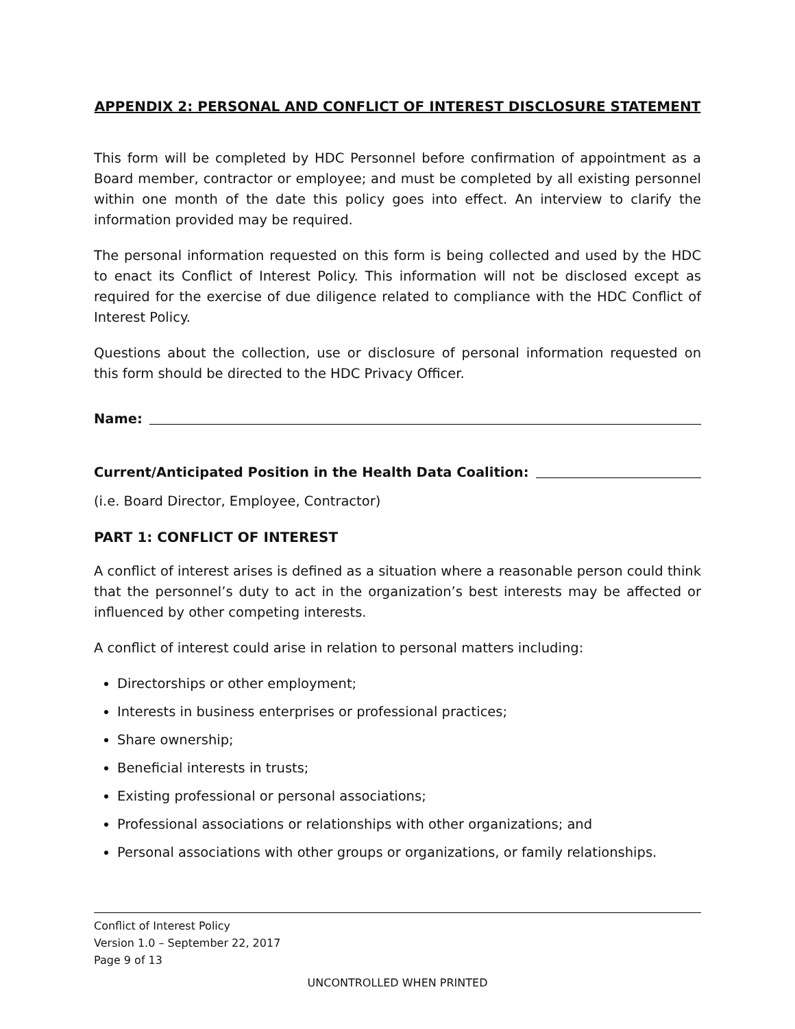APPENDIX 2: PERSONAL AND CONFLICT OF INTEREST DISCLOSURE STATEMENT
This form will be completed by HDC Personnel before confirmation of appointment as a Board member, contractor or employee; and must be completed by all existing personnel within one month of the date this policy goes into effect. An interview to clarify the information provided may be required.
The personal information requested on this form is being collected and used by the HDC to enact its Conflict of Interest Policy. This information will not be disclosed except as required for the exercise of due diligence related to compliance with the HDC Conflict of Interest Policy.
Questions about the collection, use or disclosure of personal information requested on this form should be directed to the HDC Privacy Officer.
Name:
Current/Anticipated Position in the Health Data Coalition:
(i.e. Board Director, Employee, Contractor)
PART 1: CONFLICT OF INTEREST
A conflict of interest arises is defined as a situation where a reasonable person could think that the personnel’s duty to act in the organization’s best interests may be affected or influenced by other competing interests.
A conflict of interest could arise in relation to personal matters including:
Directorships or other employment;
Interests in business enterprises or professional practices;
Share ownership;
Beneficial interests in trusts;
Existing professional or personal associations;
Professional associations or relationships with other organizations; and
Personal associations with other groups or organizations, or family relationships.
Conflict of Interest Policy
Version 1.0 – September 22, 2017
Page 9 of 13
UNCONTROLLED WHEN PRINTED